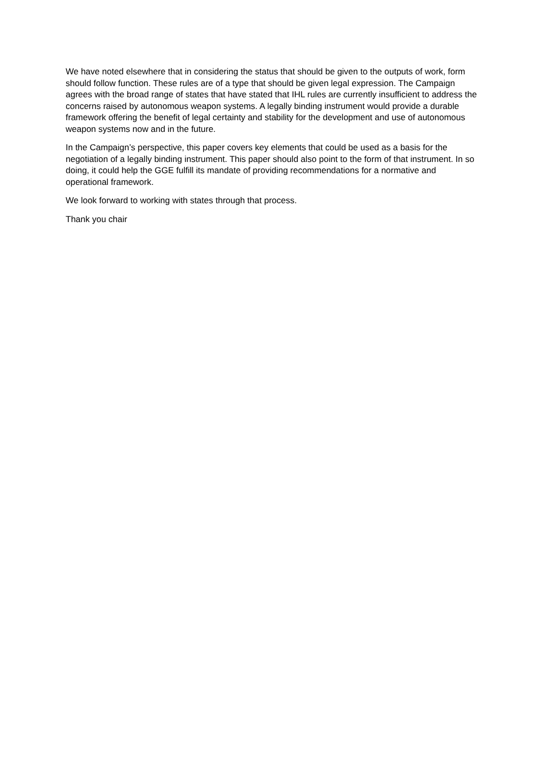We have noted elsewhere that in considering the status that should be given to the outputs of work, form should follow function. These rules are of a type that should be given legal expression. The Campaign agrees with the broad range of states that have stated that IHL rules are currently insufficient to address the concerns raised by autonomous weapon systems. A legally binding instrument would provide a durable framework offering the benefit of legal certainty and stability for the development and use of autonomous weapon systems now and in the future.
In the Campaign’s perspective, this paper covers key elements that could be used as a basis for the negotiation of a legally binding instrument. This paper should also point to the form of that instrument. In so doing, it could help the GGE fulfill its mandate of providing recommendations for a normative and operational framework.
We look forward to working with states through that process.
Thank you chair